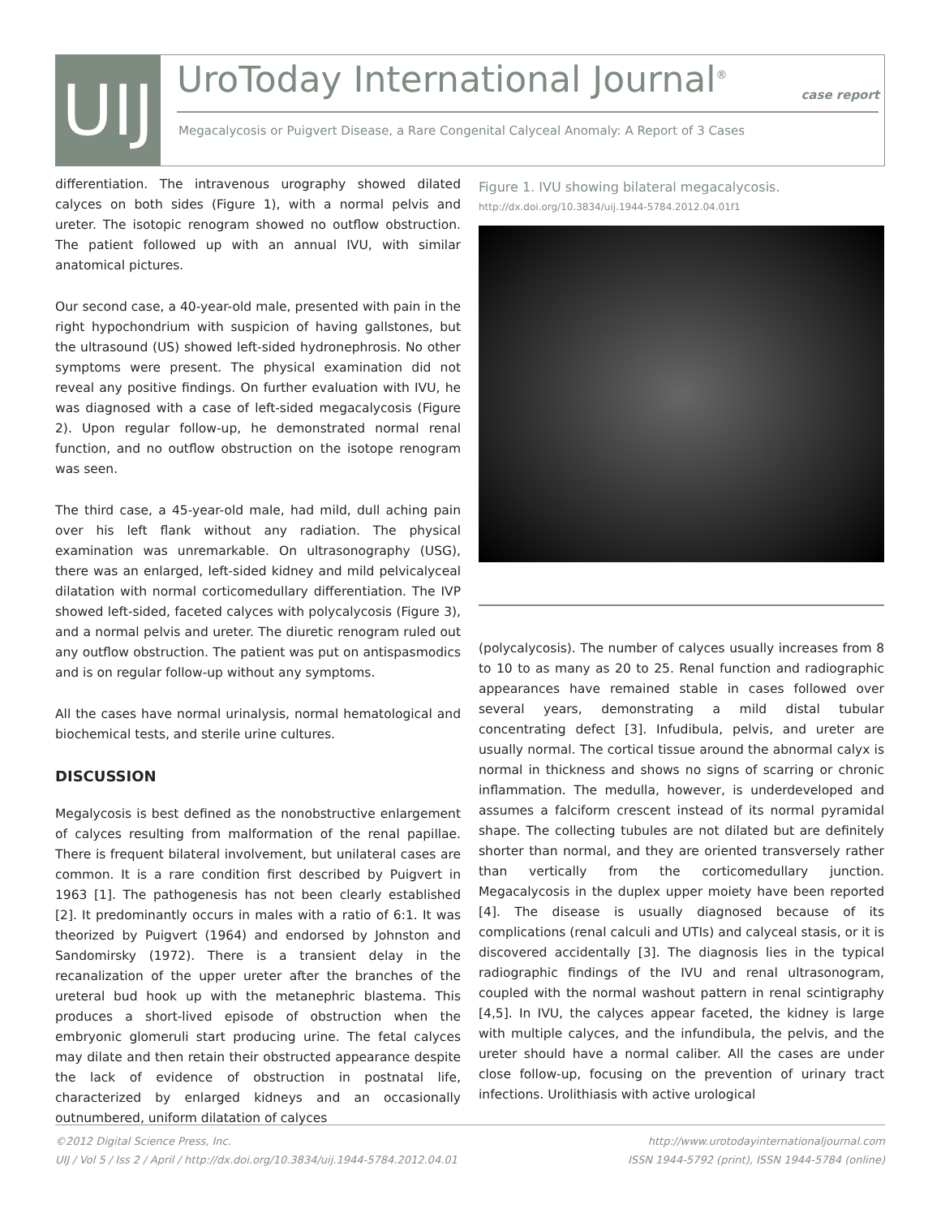UIJ
UroToday International Journal<sup>®</sup>
case report
Megacalycosis or Puigvert Disease, a Rare Congenital Calyceal Anomaly: A Report of 3 Cases
differentiation. The intravenous urography showed dilated calyces on both sides (Figure 1), with a normal pelvis and ureter. The isotopic renogram showed no outflow obstruction. The patient followed up with an annual IVU, with similar anatomical pictures.
Our second case, a 40-year-old male, presented with pain in the right hypochondrium with suspicion of having gallstones, but the ultrasound (US) showed left-sided hydronephrosis. No other symptoms were present. The physical examination did not reveal any positive findings. On further evaluation with IVU, he was diagnosed with a case of left-sided megacalycosis (Figure 2). Upon regular follow-up, he demonstrated normal renal function, and no outflow obstruction on the isotope renogram was seen.
The third case, a 45-year-old male, had mild, dull aching pain over his left flank without any radiation. The physical examination was unremarkable. On ultrasonography (USG), there was an enlarged, left-sided kidney and mild pelvicalyceal dilatation with normal corticomedullary differentiation. The IVP showed left-sided, faceted calyces with polycalycosis (Figure 3), and a normal pelvis and ureter. The diuretic renogram ruled out any outflow obstruction. The patient was put on antispasmodics and is on regular follow-up without any symptoms.
All the cases have normal urinalysis, normal hematological and biochemical tests, and sterile urine cultures.
DISCUSSION
Megalycosis is best defined as the nonobstructive enlargement of calyces resulting from malformation of the renal papillae. There is frequent bilateral involvement, but unilateral cases are common. It is a rare condition first described by Puigvert in 1963 [1]. The pathogenesis has not been clearly established [2]. It predominantly occurs in males with a ratio of 6:1. It was theorized by Puigvert (1964) and endorsed by Johnston and Sandomirsky (1972). There is a transient delay in the recanalization of the upper ureter after the branches of the ureteral bud hook up with the metanephric blastema. This produces a short-lived episode of obstruction when the embryonic glomeruli start producing urine. The fetal calyces may dilate and then retain their obstructed appearance despite the lack of evidence of obstruction in postnatal life, characterized by enlarged kidneys and an occasionally outnumbered, uniform dilatation of calyces
Figure 1. IVU showing bilateral megacalycosis.
http://dx.doi.org/10.3834/uij.1944-5784.2012.04.01f1
(polycalycosis). The number of calyces usually increases from 8 to 10 to as many as 20 to 25. Renal function and radiographic appearances have remained stable in cases followed over several years, demonstrating a mild distal tubular concentrating defect [3]. Infudibula, pelvis, and ureter are usually normal. The cortical tissue around the abnormal calyx is normal in thickness and shows no signs of scarring or chronic inflammation. The medulla, however, is underdeveloped and assumes a falciform crescent instead of its normal pyramidal shape. The collecting tubules are not dilated but are definitely shorter than normal, and they are oriented transversely rather than vertically from the corticomedullary junction. Megacalycosis in the duplex upper moiety have been reported [4]. The disease is usually diagnosed because of its complications (renal calculi and UTIs) and calyceal stasis, or it is discovered accidentally [3]. The diagnosis lies in the typical radiographic findings of the IVU and renal ultrasonogram, coupled with the normal washout pattern in renal scintigraphy [4,5]. In IVU, the calyces appear faceted, the kidney is large with multiple calyces, and the infundibula, the pelvis, and the ureter should have a normal caliber. All the cases are under close follow-up, focusing on the prevention of urinary tract infections. Urolithiasis with active urological
©2012 Digital Science Press, Inc.
UIJ / Vol 5 / Iss 2 / April / http://dx.doi.org/10.3834/uij.1944-5784.2012.04.01
http://www.urotodayinternationaljournal.com
ISSN 1944-5792 (print), ISSN 1944-5784 (online)